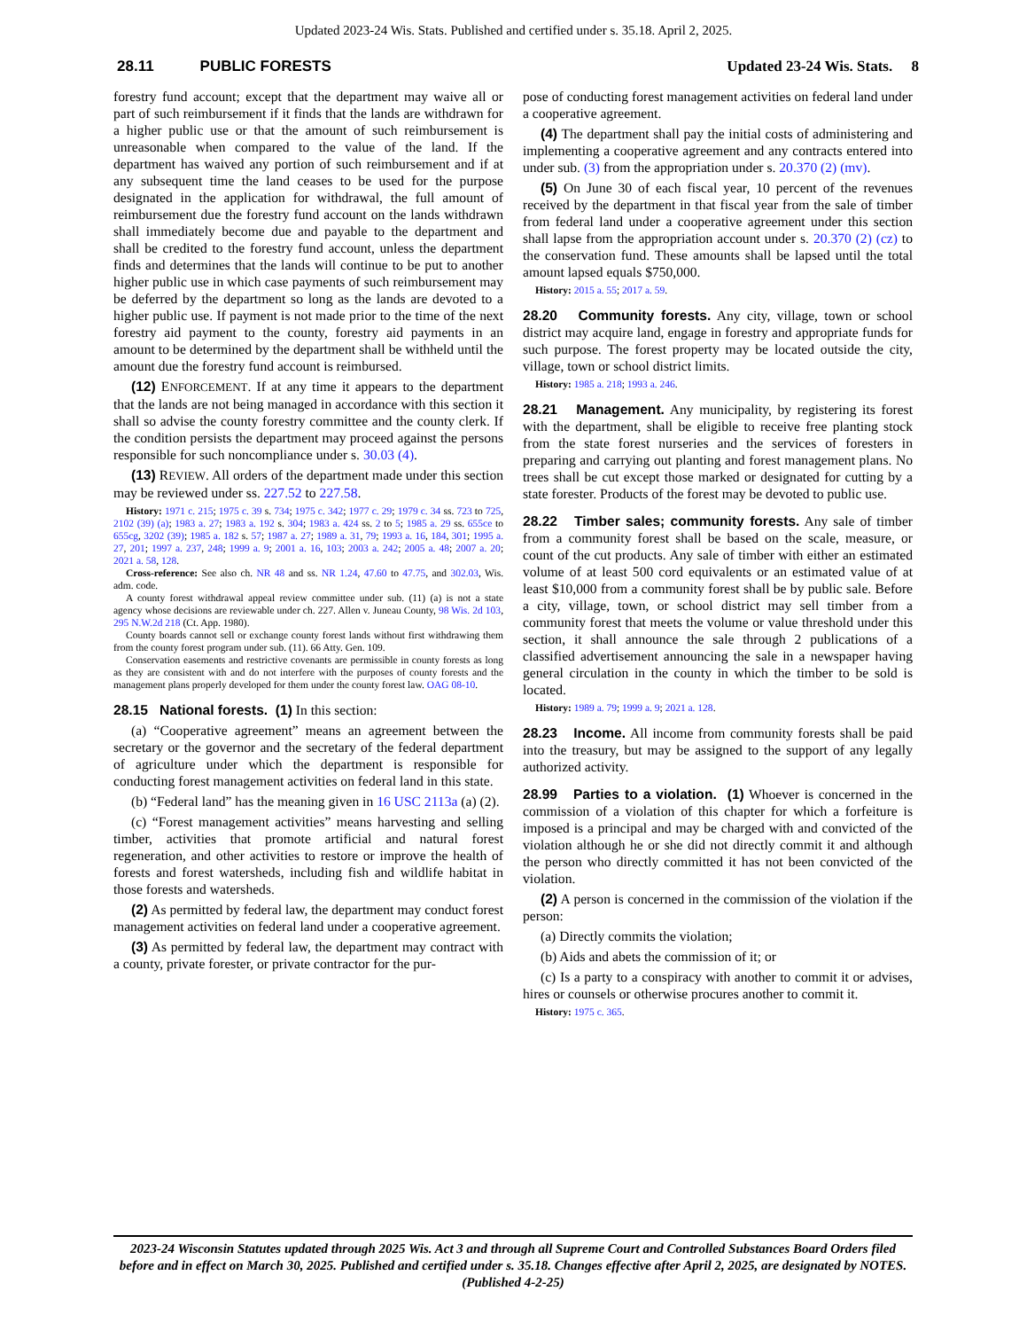Updated 2023-24 Wis. Stats. Published and certified under s. 35.18. April 2, 2025.
28.11 PUBLIC FORESTS Updated 23-24 Wis. Stats. 8
forestry fund account; except that the department may waive all or part of such reimbursement if it finds that the lands are withdrawn for a higher public use or that the amount of such reimbursement is unreasonable when compared to the value of the land. If the department has waived any portion of such reimbursement and if at any subsequent time the land ceases to be used for the purpose designated in the application for withdrawal, the full amount of reimbursement due the forestry fund account on the lands withdrawn shall immediately become due and payable to the department and shall be credited to the forestry fund account, unless the department finds and determines that the lands will continue to be put to another higher public use in which case payments of such reimbursement may be deferred by the department so long as the lands are devoted to a higher public use. If payment is not made prior to the time of the next forestry aid payment to the county, forestry aid payments in an amount to be determined by the department shall be withheld until the amount due the forestry fund account is reimbursed.
(12) ENFORCEMENT. If at any time it appears to the department that the lands are not being managed in accordance with this section it shall so advise the county forestry committee and the county clerk. If the condition persists the department may proceed against the persons responsible for such noncompliance under s. 30.03 (4).
(13) REVIEW. All orders of the department made under this section may be reviewed under ss. 227.52 to 227.58.
History: 1971 c. 215; 1975 c. 39 s. 734; 1975 c. 342; 1977 c. 29; 1979 c. 34 ss. 723 to 725, 2102 (39) (a); 1983 a. 27; 1983 a. 192 s. 304; 1983 a. 424 ss. 2 to 5; 1985 a. 29 ss. 655ce to 655cg, 3202 (39); 1985 a. 182 s. 57; 1987 a. 27; 1989 a. 31, 79; 1993 a. 16, 184, 301; 1995 a. 27, 201; 1997 a. 237, 248; 1999 a. 9; 2001 a. 16, 103; 2003 a. 242; 2005 a. 48; 2007 a. 20; 2021 a. 58, 128.
Cross-reference: See also ch. NR 48 and ss. NR 1.24, 47.60 to 47.75, and 302.03, Wis. adm. code.
A county forest withdrawal appeal review committee under sub. (11) (a) is not a state agency whose decisions are reviewable under ch. 227. Allen v. Juneau County, 98 Wis. 2d 103, 295 N.W.2d 218 (Ct. App. 1980).
County boards cannot sell or exchange county forest lands without first withdrawing them from the county forest program under sub. (11). 66 Atty. Gen. 109.
Conservation easements and restrictive covenants are permissible in county forests as long as they are consistent with and do not interfere with the purposes of county forests and the management plans properly developed for them under the county forest law. OAG 08-10.
28.15 National forests. (1) In this section:
(a) “Cooperative agreement” means an agreement between the secretary or the governor and the secretary of the federal department of agriculture under which the department is responsible for conducting forest management activities on federal land in this state.
(b) “Federal land” has the meaning given in 16 USC 2113a (a) (2).
(c) “Forest management activities” means harvesting and selling timber, activities that promote artificial and natural forest regeneration, and other activities to restore or improve the health of forests and forest watersheds, including fish and wildlife habitat in those forests and watersheds.
(2) As permitted by federal law, the department may conduct forest management activities on federal land under a cooperative agreement.
(3) As permitted by federal law, the department may contract with a county, private forester, or private contractor for the pur-
pose of conducting forest management activities on federal land under a cooperative agreement.
(4) The department shall pay the initial costs of administering and implementing a cooperative agreement and any contracts entered into under sub. (3) from the appropriation under s. 20.370 (2) (mv).
(5) On June 30 of each fiscal year, 10 percent of the revenues received by the department in that fiscal year from the sale of timber from federal land under a cooperative agreement under this section shall lapse from the appropriation account under s. 20.370 (2) (cz) to the conservation fund. These amounts shall be lapsed until the total amount lapsed equals $750,000.
History: 2015 a. 55; 2017 a. 59.
28.20 Community forests. Any city, village, town or school district may acquire land, engage in forestry and appropriate funds for such purpose. The forest property may be located outside the city, village, town or school district limits.
History: 1985 a. 218; 1993 a. 246.
28.21 Management. Any municipality, by registering its forest with the department, shall be eligible to receive free planting stock from the state forest nurseries and the services of foresters in preparing and carrying out planting and forest management plans. No trees shall be cut except those marked or designated for cutting by a state forester. Products of the forest may be devoted to public use.
28.22 Timber sales; community forests. Any sale of timber from a community forest shall be based on the scale, measure, or count of the cut products. Any sale of timber with either an estimated volume of at least 500 cord equivalents or an estimated value of at least $10,000 from a community forest shall be by public sale. Before a city, village, town, or school district may sell timber from a community forest that meets the volume or value threshold under this section, it shall announce the sale through 2 publications of a classified advertisement announcing the sale in a newspaper having general circulation in the county in which the timber to be sold is located.
History: 1989 a. 79; 1999 a. 9; 2021 a. 128.
28.23 Income. All income from community forests shall be paid into the treasury, but may be assigned to the support of any legally authorized activity.
28.99 Parties to a violation. (1) Whoever is concerned in the commission of a violation of this chapter for which a forfeiture is imposed is a principal and may be charged with and convicted of the violation although he or she did not directly commit it and although the person who directly committed it has not been convicted of the violation.
(2) A person is concerned in the commission of the violation if the person:
(a) Directly commits the violation;
(b) Aids and abets the commission of it; or
(c) Is a party to a conspiracy with another to commit it or advises, hires or counsels or otherwise procures another to commit it.
History: 1975 c. 365.
2023-24 Wisconsin Statutes updated through 2025 Wis. Act 3 and through all Supreme Court and Controlled Substances Board Orders filed before and in effect on March 30, 2025. Published and certified under s. 35.18. Changes effective after April 2, 2025, are designated by NOTES. (Published 4-2-25)